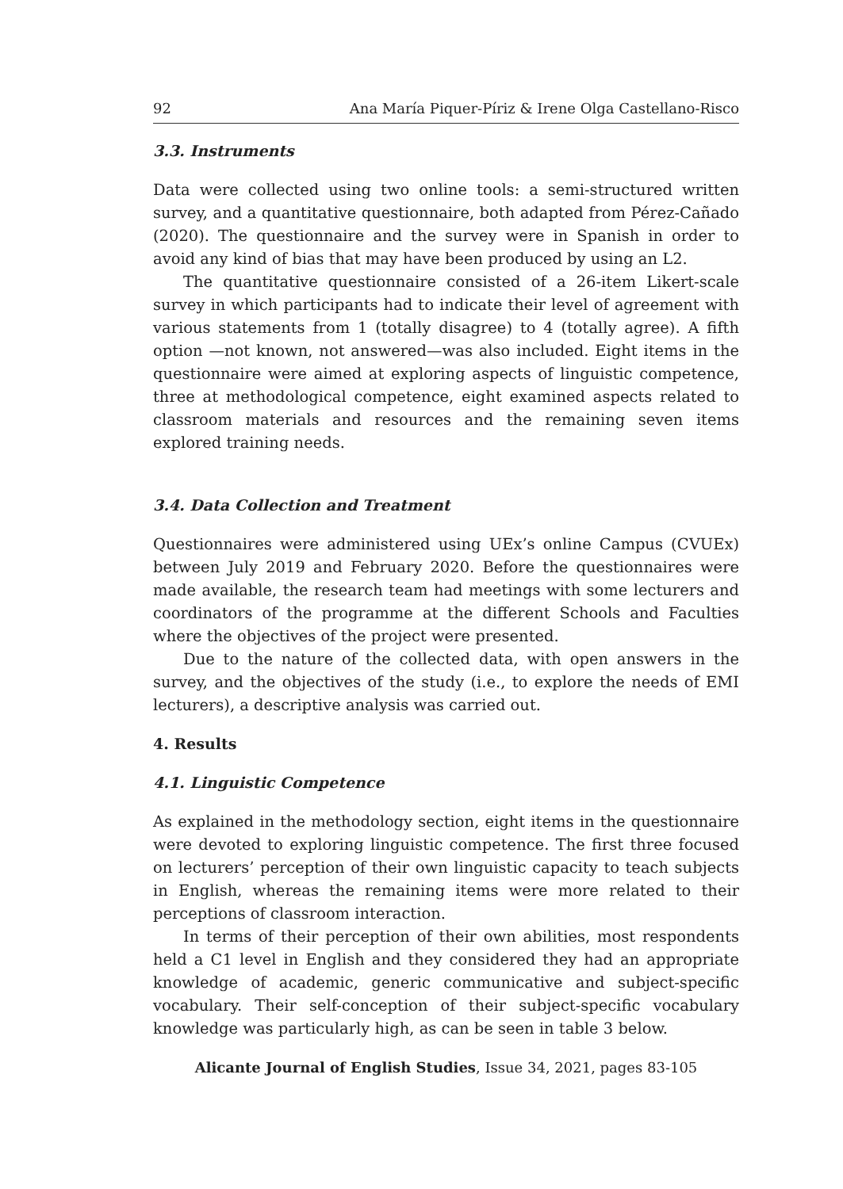92 Ana María Piquer-Píriz & Irene Olga Castellano-Risco
3.3. Instruments
Data were collected using two online tools: a semi-structured written survey, and a quantitative questionnaire, both adapted from Pérez-Cañado (2020). The questionnaire and the survey were in Spanish in order to avoid any kind of bias that may have been produced by using an L2.
The quantitative questionnaire consisted of a 26-item Likert-scale survey in which participants had to indicate their level of agreement with various statements from 1 (totally disagree) to 4 (totally agree). A fifth option —not known, not answered—was also included. Eight items in the questionnaire were aimed at exploring aspects of linguistic competence, three at methodological competence, eight examined aspects related to classroom materials and resources and the remaining seven items explored training needs.
3.4. Data Collection and Treatment
Questionnaires were administered using UEx’s online Campus (CVUEx) between July 2019 and February 2020. Before the questionnaires were made available, the research team had meetings with some lecturers and coordinators of the programme at the different Schools and Faculties where the objectives of the project were presented.
Due to the nature of the collected data, with open answers in the survey, and the objectives of the study (i.e., to explore the needs of EMI lecturers), a descriptive analysis was carried out.
4. Results
4.1. Linguistic Competence
As explained in the methodology section, eight items in the questionnaire were devoted to exploring linguistic competence. The first three focused on lecturers’ perception of their own linguistic capacity to teach subjects in English, whereas the remaining items were more related to their perceptions of classroom interaction.
In terms of their perception of their own abilities, most respondents held a C1 level in English and they considered they had an appropriate knowledge of academic, generic communicative and subject-specific vocabulary. Their self-conception of their subject-specific vocabulary knowledge was particularly high, as can be seen in table 3 below.
Alicante Journal of English Studies, Issue 34, 2021, pages 83-105